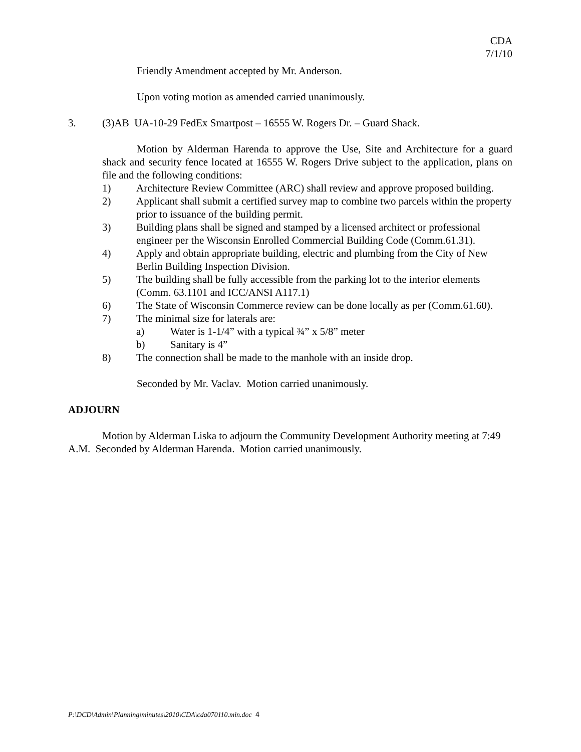CDA
7/1/10
Friendly Amendment accepted by Mr. Anderson.
Upon voting motion as amended carried unanimously.
3. (3)AB UA-10-29 FedEx Smartpost – 16555 W. Rogers Dr. – Guard Shack.
Motion by Alderman Harenda to approve the Use, Site and Architecture for a guard shack and security fence located at 16555 W. Rogers Drive subject to the application, plans on file and the following conditions:
1) Architecture Review Committee (ARC) shall review and approve proposed building.
2) Applicant shall submit a certified survey map to combine two parcels within the property prior to issuance of the building permit.
3) Building plans shall be signed and stamped by a licensed architect or professional engineer per the Wisconsin Enrolled Commercial Building Code (Comm.61.31).
4) Apply and obtain appropriate building, electric and plumbing from the City of New Berlin Building Inspection Division.
5) The building shall be fully accessible from the parking lot to the interior elements (Comm. 63.1101 and ICC/ANSI A117.1)
6) The State of Wisconsin Commerce review can be done locally as per (Comm.61.60).
7) The minimal size for laterals are:
a) Water is 1-1/4” with a typical ¾” x 5/8” meter
b) Sanitary is 4”
8) The connection shall be made to the manhole with an inside drop.
Seconded by Mr. Vaclav. Motion carried unanimously.
ADJOURN
Motion by Alderman Liska to adjourn the Community Development Authority meeting at 7:49 A.M. Seconded by Alderman Harenda. Motion carried unanimously.
P:\DCD\Admin\Planning\minutes\2010\CDA\cda070110.min.doc 4